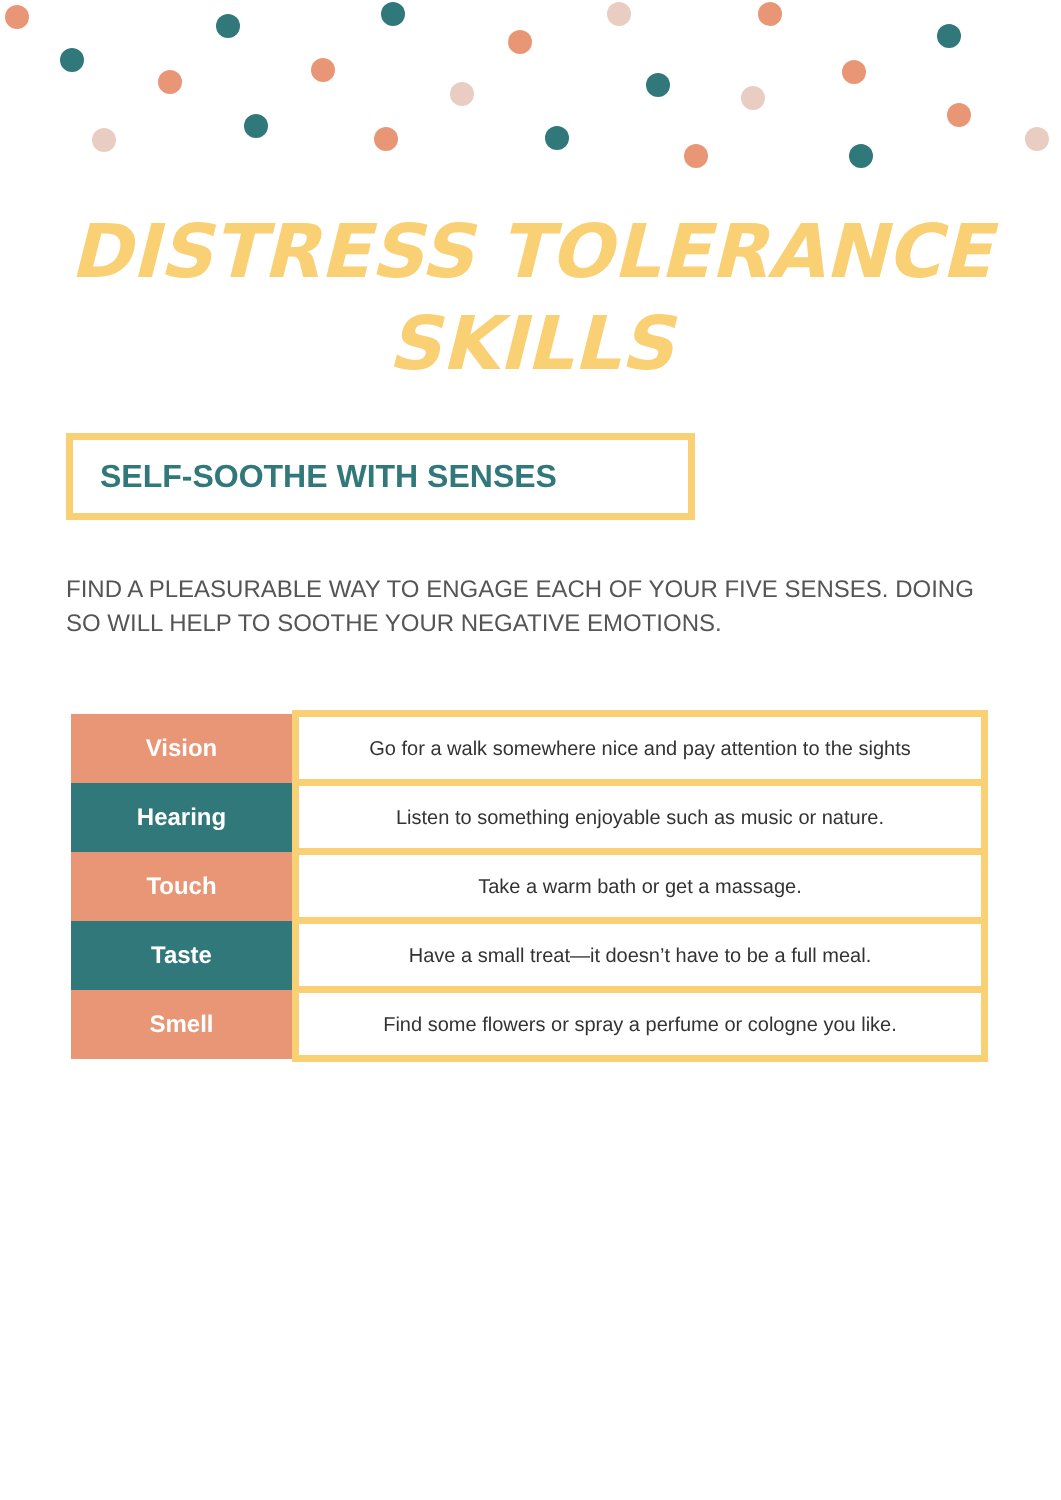DISTRESS TOLERANCE
SKILLS
SELF-SOOTHE WITH SENSES
FIND A PLEASURABLE WAY TO ENGAGE EACH OF YOUR FIVE SENSES. DOING SO WILL HELP TO SOOTHE YOUR NEGATIVE EMOTIONS.
| Vision | Go for a walk somewhere nice and pay attention to the sights |
| Hearing | Listen to something enjoyable such as music or nature. |
| Touch | Take a warm bath or get a massage. |
| Taste | Have a small treat—it doesn’t have to be a full meal. |
| Smell | Find some flowers or spray a perfume or cologne you like. |